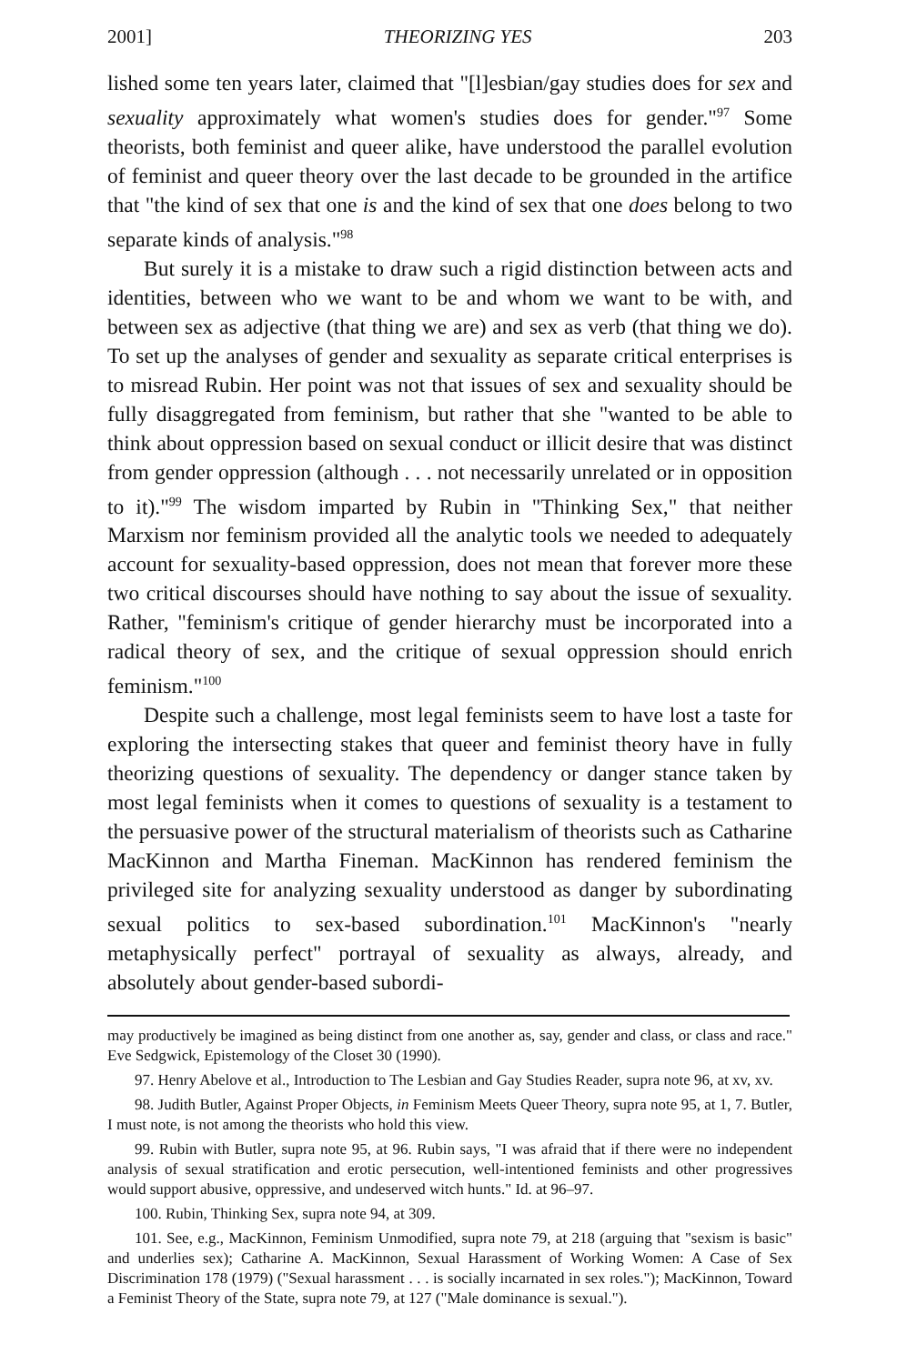2001] THEORIZING YES 203
lished some ten years later, claimed that "[l]esbian/gay studies does for sex and sexuality approximately what women's studies does for gender."<sup>97</sup> Some theorists, both feminist and queer alike, have understood the parallel evolution of feminist and queer theory over the last decade to be grounded in the artifice that "the kind of sex that one is and the kind of sex that one does belong to two separate kinds of analysis."<sup>98</sup>
But surely it is a mistake to draw such a rigid distinction between acts and identities, between who we want to be and whom we want to be with, and between sex as adjective (that thing we are) and sex as verb (that thing we do). To set up the analyses of gender and sexuality as separate critical enterprises is to misread Rubin. Her point was not that issues of sex and sexuality should be fully disaggregated from feminism, but rather that she "wanted to be able to think about oppression based on sexual conduct or illicit desire that was distinct from gender oppression (although . . . not necessarily unrelated or in opposition to it)."<sup>99</sup> The wisdom imparted by Rubin in "Thinking Sex," that neither Marxism nor feminism provided all the analytic tools we needed to adequately account for sexuality-based oppression, does not mean that forever more these two critical discourses should have nothing to say about the issue of sexuality. Rather, "feminism's critique of gender hierarchy must be incorporated into a radical theory of sex, and the critique of sexual oppression should enrich feminism."<sup>100</sup>
Despite such a challenge, most legal feminists seem to have lost a taste for exploring the intersecting stakes that queer and feminist theory have in fully theorizing questions of sexuality. The dependency or danger stance taken by most legal feminists when it comes to questions of sexuality is a testament to the persuasive power of the structural materialism of theorists such as Catharine MacKinnon and Martha Fineman. MacKinnon has rendered feminism the privileged site for analyzing sexuality understood as danger by subordinating sexual politics to sex-based subordination.<sup>101</sup> MacKinnon's "nearly metaphysically perfect" portrayal of sexuality as always, already, and absolutely about gender-based subordi-
may productively be imagined as being distinct from one another as, say, gender and class, or class and race." Eve Sedgwick, Epistemology of the Closet 30 (1990).
97. Henry Abelove et al., Introduction to The Lesbian and Gay Studies Reader, supra note 96, at xv, xv.
98. Judith Butler, Against Proper Objects, in Feminism Meets Queer Theory, supra note 95, at 1, 7. Butler, I must note, is not among the theorists who hold this view.
99. Rubin with Butler, supra note 95, at 96. Rubin says, "I was afraid that if there were no independent analysis of sexual stratification and erotic persecution, well-intentioned feminists and other progressives would support abusive, oppressive, and undeserved witch hunts." Id. at 96–97.
100. Rubin, Thinking Sex, supra note 94, at 309.
101. See, e.g., MacKinnon, Feminism Unmodified, supra note 79, at 218 (arguing that "sexism is basic" and underlies sex); Catharine A. MacKinnon, Sexual Harassment of Working Women: A Case of Sex Discrimination 178 (1979) ("Sexual harassment . . . is socially incarnated in sex roles."); MacKinnon, Toward a Feminist Theory of the State, supra note 79, at 127 ("Male dominance is sexual.").